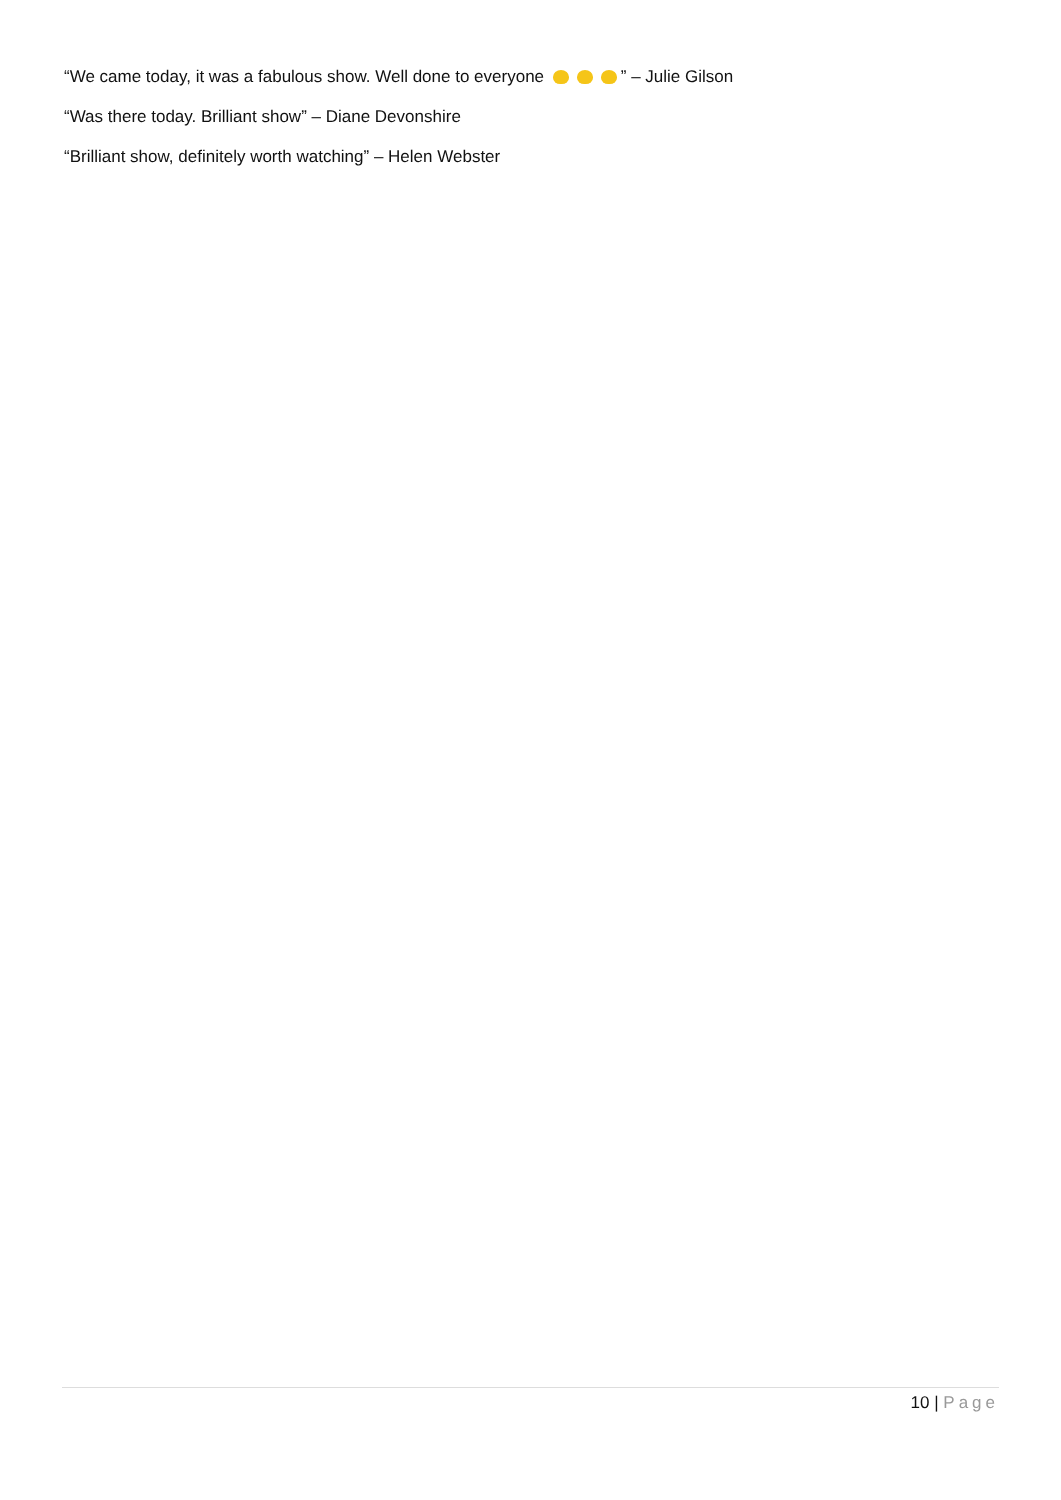“We came today, it was a fabulous show. Well done to everyone ” – Julie Gilson
“Was there today. Brilliant show” – Diane Devonshire
“Brilliant show, definitely worth watching” – Helen Webster
10 | Page